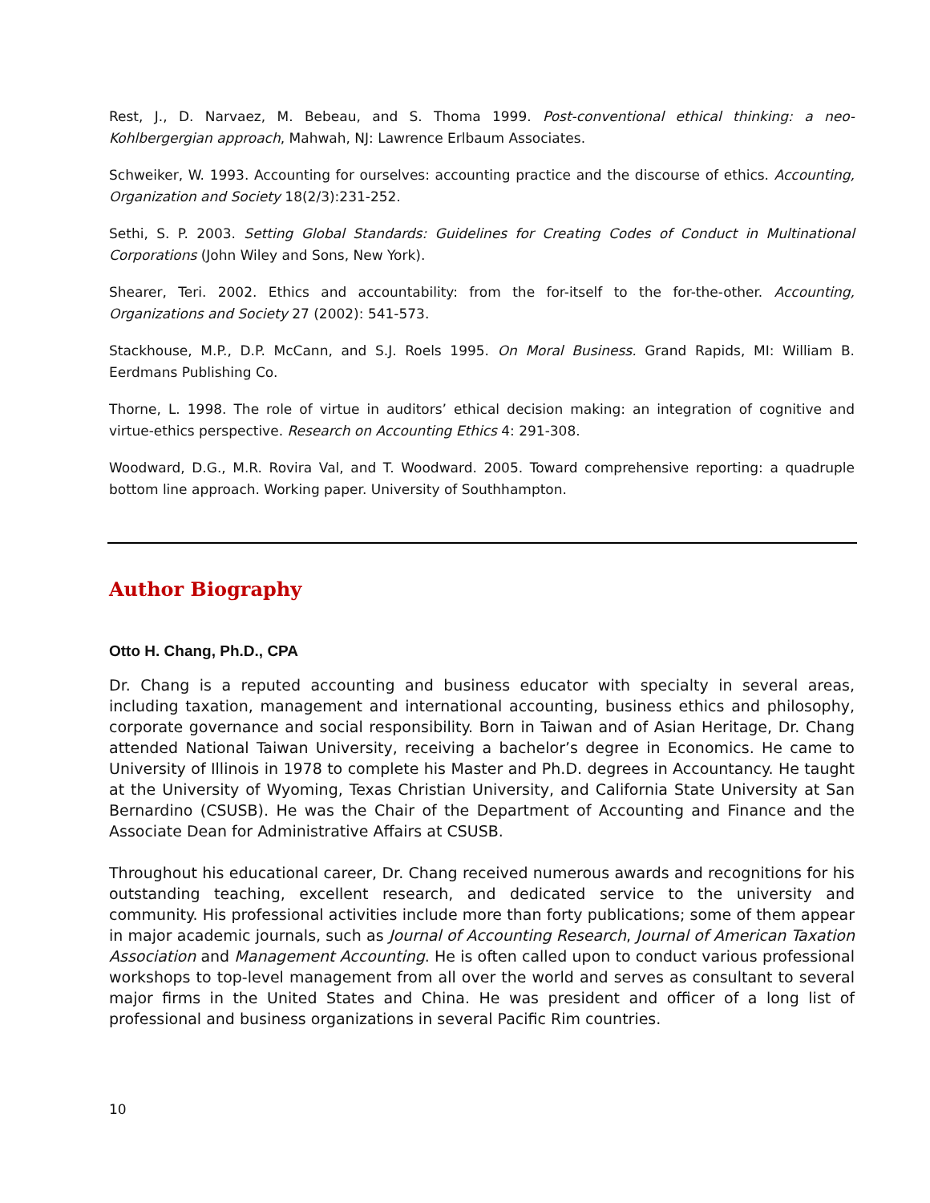Rest, J., D. Narvaez, M. Bebeau, and S. Thoma 1999. Post-conventional ethical thinking: a neo-Kohlbergergian approach, Mahwah, NJ: Lawrence Erlbaum Associates.
Schweiker, W. 1993. Accounting for ourselves: accounting practice and the discourse of ethics. Accounting, Organization and Society 18(2/3):231-252.
Sethi, S. P. 2003. Setting Global Standards: Guidelines for Creating Codes of Conduct in Multinational Corporations (John Wiley and Sons, New York).
Shearer, Teri. 2002. Ethics and accountability: from the for-itself to the for-the-other. Accounting, Organizations and Society 27 (2002): 541-573.
Stackhouse, M.P., D.P. McCann, and S.J. Roels 1995. On Moral Business. Grand Rapids, MI: William B. Eerdmans Publishing Co.
Thorne, L. 1998. The role of virtue in auditors’ ethical decision making: an integration of cognitive and virtue-ethics perspective. Research on Accounting Ethics 4: 291-308.
Woodward, D.G., M.R. Rovira Val, and T. Woodward. 2005. Toward comprehensive reporting: a quadruple bottom line approach. Working paper. University of Southhampton.
Author Biography
Otto H. Chang, Ph.D., CPA
Dr. Chang is a reputed accounting and business educator with specialty in several areas, including taxation, management and international accounting, business ethics and philosophy, corporate governance and social responsibility. Born in Taiwan and of Asian Heritage, Dr. Chang attended National Taiwan University, receiving a bachelor’s degree in Economics. He came to University of Illinois in 1978 to complete his Master and Ph.D. degrees in Accountancy. He taught at the University of Wyoming, Texas Christian University, and California State University at San Bernardino (CSUSB). He was the Chair of the Department of Accounting and Finance and the Associate Dean for Administrative Affairs at CSUSB.
Throughout his educational career, Dr. Chang received numerous awards and recognitions for his outstanding teaching, excellent research, and dedicated service to the university and community. His professional activities include more than forty publications; some of them appear in major academic journals, such as Journal of Accounting Research, Journal of American Taxation Association and Management Accounting. He is often called upon to conduct various professional workshops to top-level management from all over the world and serves as consultant to several major firms in the United States and China. He was president and officer of a long list of professional and business organizations in several Pacific Rim countries.
10